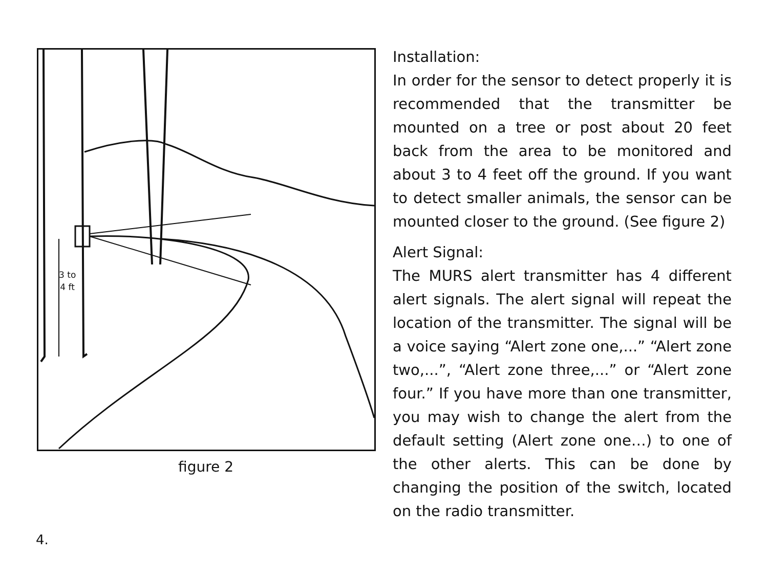3 to
4 ft
figure 2
Installation:
In order for the sensor to detect properly it is recommended that the transmitter be mounted on a tree or post about 20 feet back from the area to be monitored and about 3 to 4 feet off the ground. If you want to detect smaller animals, the sensor can be mounted closer to the ground. (See figure 2)
Alert Signal:
The MURS alert transmitter has 4 different alert signals. The alert signal will repeat the location of the transmitter. The signal will be a voice saying “Alert zone one,...” “Alert zone two,...”, “Alert zone three,...” or “Alert zone four.” If you have more than one transmitter, you may wish to change the alert from the default setting (Alert zone one…) to one of the other alerts. This can be done by changing the position of the switch, located on the radio transmitter.
4.